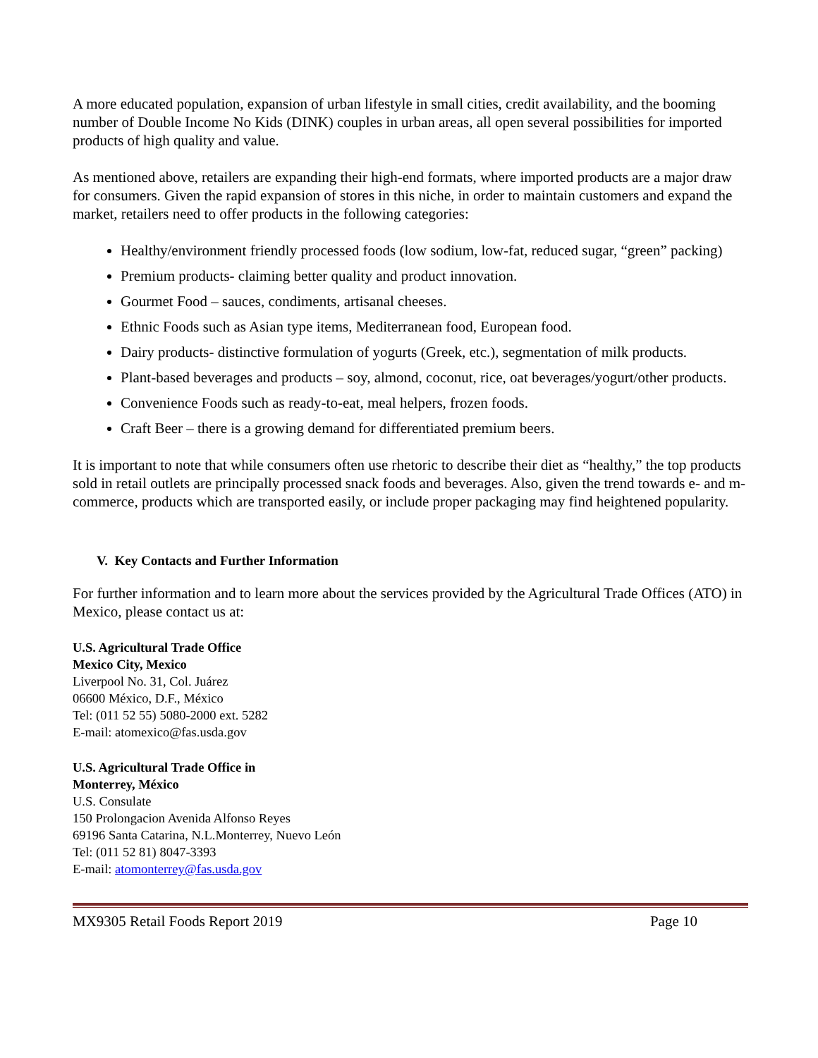A more educated population, expansion of urban lifestyle in small cities, credit availability, and the booming number of Double Income No Kids (DINK) couples in urban areas, all open several possibilities for imported products of high quality and value.
As mentioned above, retailers are expanding their high-end formats, where imported products are a major draw for consumers. Given the rapid expansion of stores in this niche, in order to maintain customers and expand the market, retailers need to offer products in the following categories:
Healthy/environment friendly processed foods (low sodium, low-fat, reduced sugar, “green” packing)
Premium products- claiming better quality and product innovation.
Gourmet Food – sauces, condiments, artisanal cheeses.
Ethnic Foods such as Asian type items, Mediterranean food, European food.
Dairy products- distinctive formulation of yogurts (Greek, etc.), segmentation of milk products.
Plant-based beverages and products – soy, almond, coconut, rice, oat beverages/yogurt/other products.
Convenience Foods such as ready-to-eat, meal helpers, frozen foods.
Craft Beer – there is a growing demand for differentiated premium beers.
It is important to note that while consumers often use rhetoric to describe their diet as “healthy,” the top products sold in retail outlets are principally processed snack foods and beverages. Also, given the trend towards e- and m-commerce, products which are transported easily, or include proper packaging may find heightened popularity.
V. Key Contacts and Further Information
For further information and to learn more about the services provided by the Agricultural Trade Offices (ATO) in Mexico, please contact us at:
U.S. Agricultural Trade Office
Mexico City, Mexico
Liverpool No. 31, Col. Juárez
06600 México, D.F., México
Tel: (011 52 55) 5080-2000 ext. 5282
E-mail: atomexico@fas.usda.gov
U.S. Agricultural Trade Office in
Monterrey, México
U.S. Consulate
150 Prolongacion Avenida Alfonso Reyes
69196 Santa Catarina, N.L.Monterrey, Nuevo León
Tel: (011 52 81) 8047-3393
E-mail: atomonterrey@fas.usda.gov
MX9305 Retail Foods Report 2019 Page 10